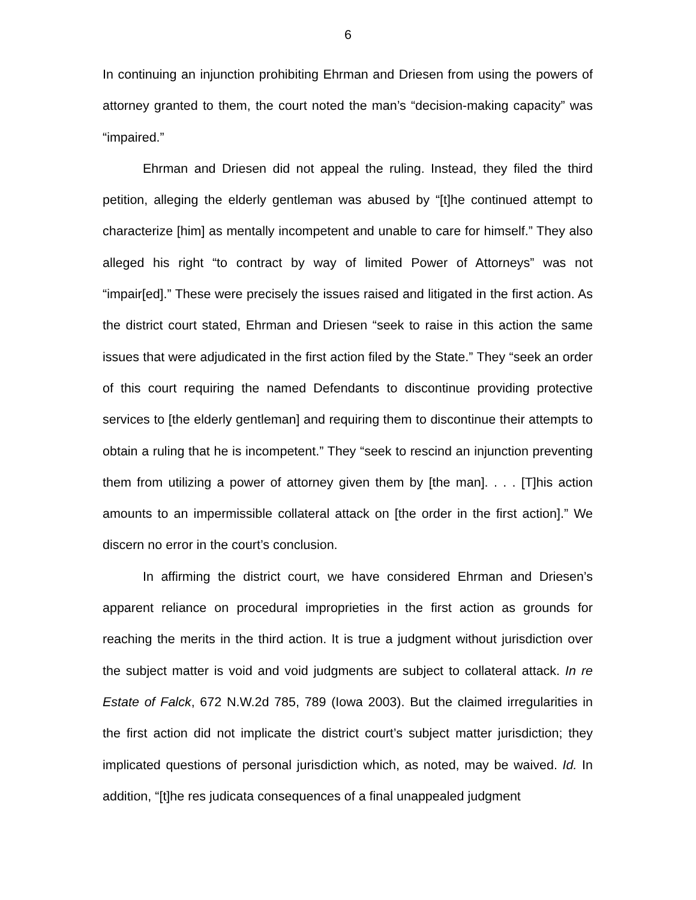6
In continuing an injunction prohibiting Ehrman and Driesen from using the powers of attorney granted to them, the court noted the man’s “decision-making capacity” was “impaired.”
Ehrman and Driesen did not appeal the ruling. Instead, they filed the third petition, alleging the elderly gentleman was abused by “[t]he continued attempt to characterize [him] as mentally incompetent and unable to care for himself.” They also alleged his right “to contract by way of limited Power of Attorneys” was not “impair[ed].” These were precisely the issues raised and litigated in the first action. As the district court stated, Ehrman and Driesen “seek to raise in this action the same issues that were adjudicated in the first action filed by the State.” They “seek an order of this court requiring the named Defendants to discontinue providing protective services to [the elderly gentleman] and requiring them to discontinue their attempts to obtain a ruling that he is incompetent.” They “seek to rescind an injunction preventing them from utilizing a power of attorney given them by [the man]. . . . [T]his action amounts to an impermissible collateral attack on [the order in the first action].” We discern no error in the court’s conclusion.
In affirming the district court, we have considered Ehrman and Driesen’s apparent reliance on procedural improprieties in the first action as grounds for reaching the merits in the third action. It is true a judgment without jurisdiction over the subject matter is void and void judgments are subject to collateral attack. In re Estate of Falck, 672 N.W.2d 785, 789 (Iowa 2003). But the claimed irregularities in the first action did not implicate the district court’s subject matter jurisdiction; they implicated questions of personal jurisdiction which, as noted, may be waived. Id. In addition, “[t]he res judicata consequences of a final unappealed judgment